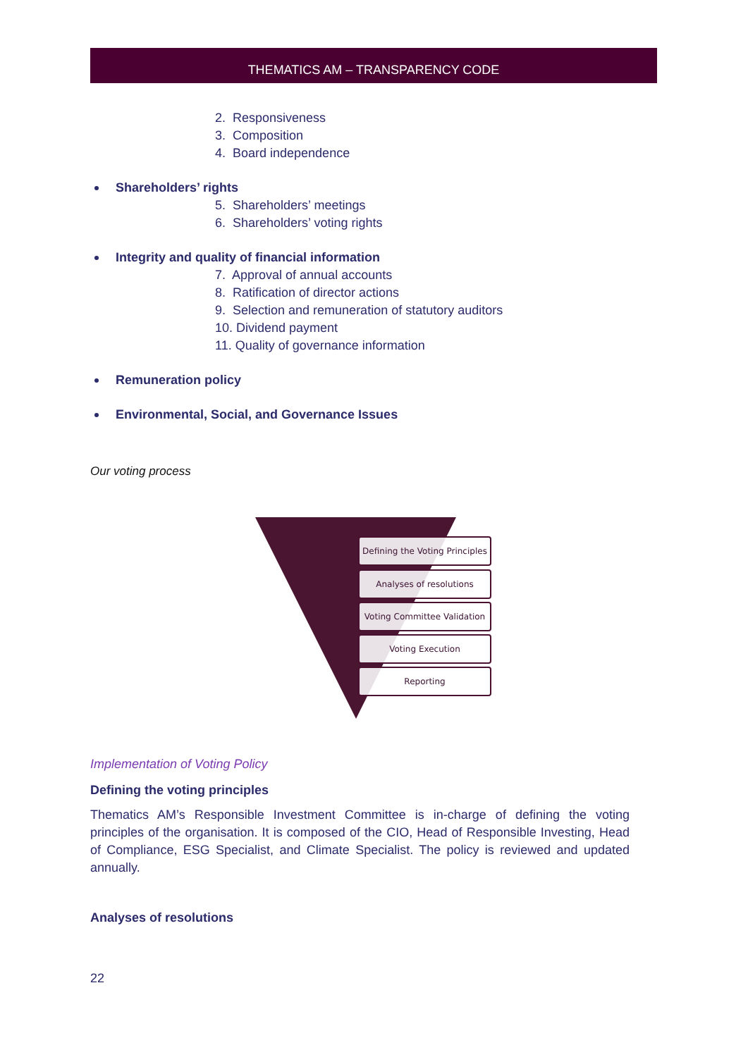THEMATICS AM – TRANSPARENCY CODE
2. Responsiveness
3. Composition
4. Board independence
Shareholders’ rights
5. Shareholders’ meetings
6. Shareholders’ voting rights
Integrity and quality of financial information
7. Approval of annual accounts
8. Ratification of director actions
9. Selection and remuneration of statutory auditors
10. Dividend payment
11. Quality of governance information
Remuneration policy
Environmental, Social, and Governance Issues
Our voting process
Defining the Voting Principles
Analyses of resolutions
Voting Committee Validation
Voting Execution
Reporting
Implementation of Voting Policy
Defining the voting principles
Thematics AM’s Responsible Investment Committee is in-charge of defining the voting principles of the organisation. It is composed of the CIO, Head of Responsible Investing, Head of Compliance, ESG Specialist, and Climate Specialist. The policy is reviewed and updated annually.
Analyses of resolutions
22